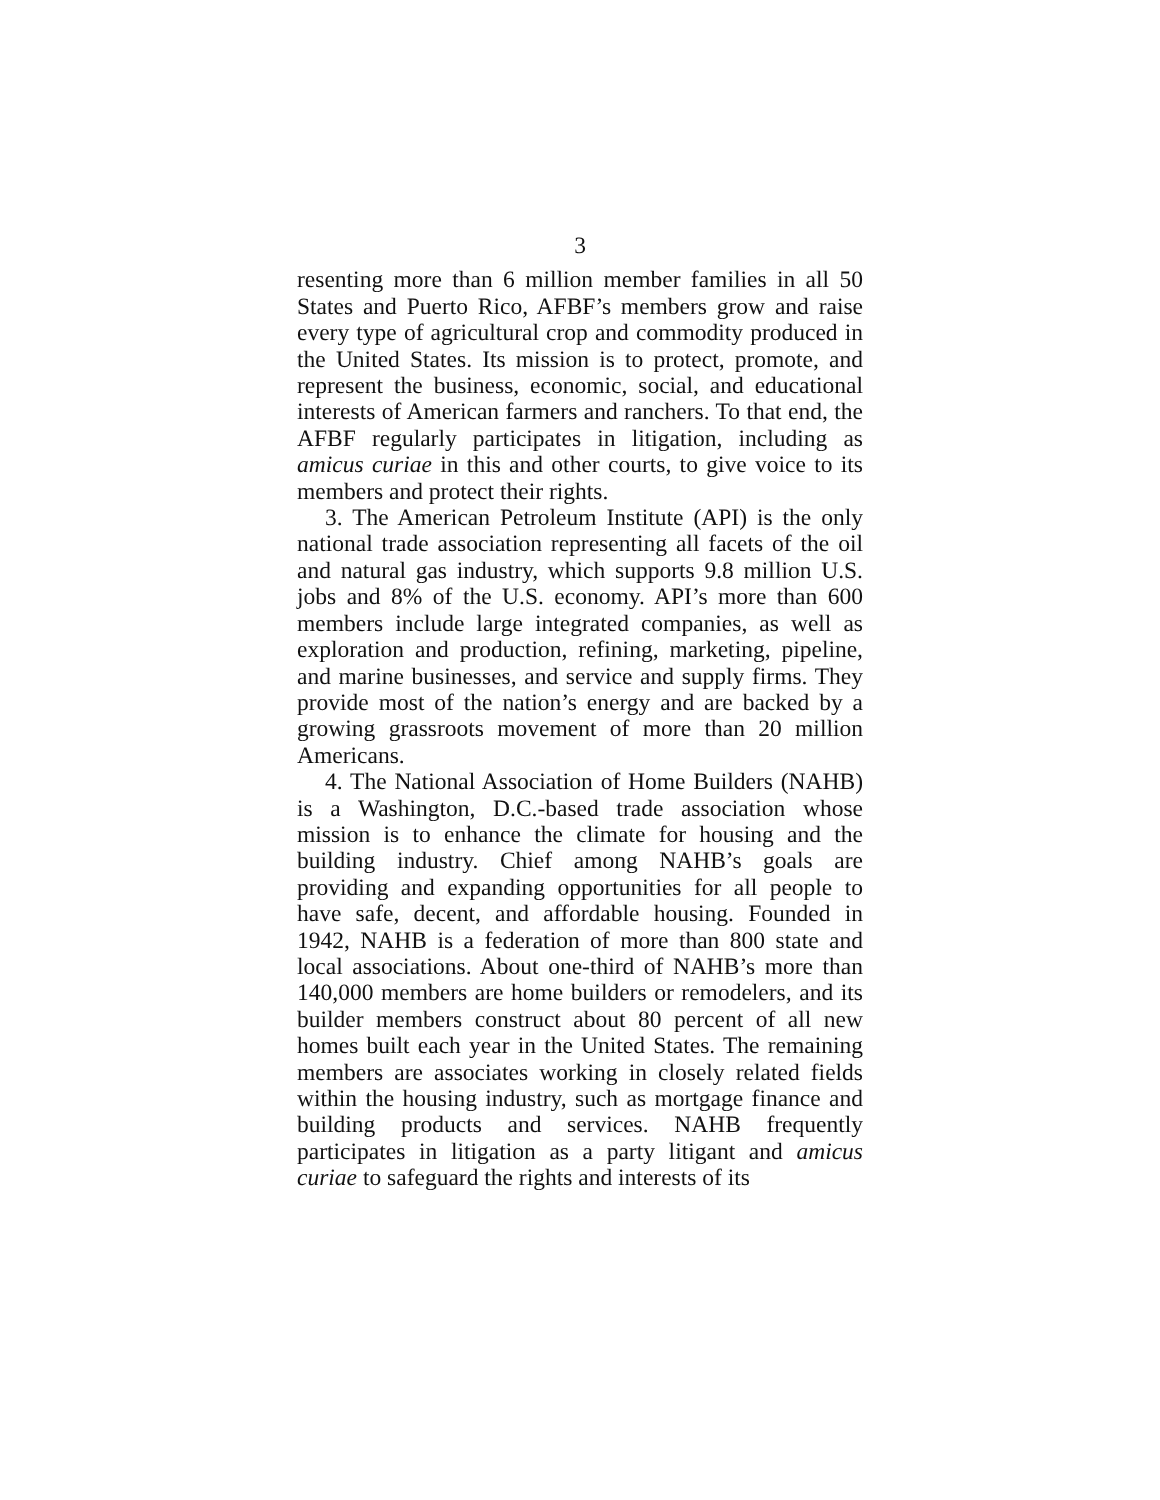3
resenting more than 6 million member families in all 50 States and Puerto Rico, AFBF’s members grow and raise every type of agricultural crop and commodity produced in the United States. Its mission is to protect, promote, and represent the business, economic, social, and educational interests of American farmers and ranchers. To that end, the AFBF regularly participates in litigation, including as amicus curiae in this and other courts, to give voice to its members and protect their rights.
3. The American Petroleum Institute (API) is the only national trade association representing all facets of the oil and natural gas industry, which supports 9.8 million U.S. jobs and 8% of the U.S. economy. API’s more than 600 members include large integrated companies, as well as exploration and production, refining, marketing, pipeline, and marine businesses, and service and supply firms. They provide most of the nation’s energy and are backed by a growing grassroots movement of more than 20 million Americans.
4. The National Association of Home Builders (NAHB) is a Washington, D.C.-based trade association whose mission is to enhance the climate for housing and the building industry. Chief among NAHB’s goals are providing and expanding opportunities for all people to have safe, decent, and affordable housing. Founded in 1942, NAHB is a federation of more than 800 state and local associations. About one-third of NAHB’s more than 140,000 members are home builders or remodelers, and its builder members construct about 80 percent of all new homes built each year in the United States. The remaining members are associates working in closely related fields within the housing industry, such as mortgage finance and building products and services. NAHB frequently participates in litigation as a party litigant and amicus curiae to safeguard the rights and interests of its